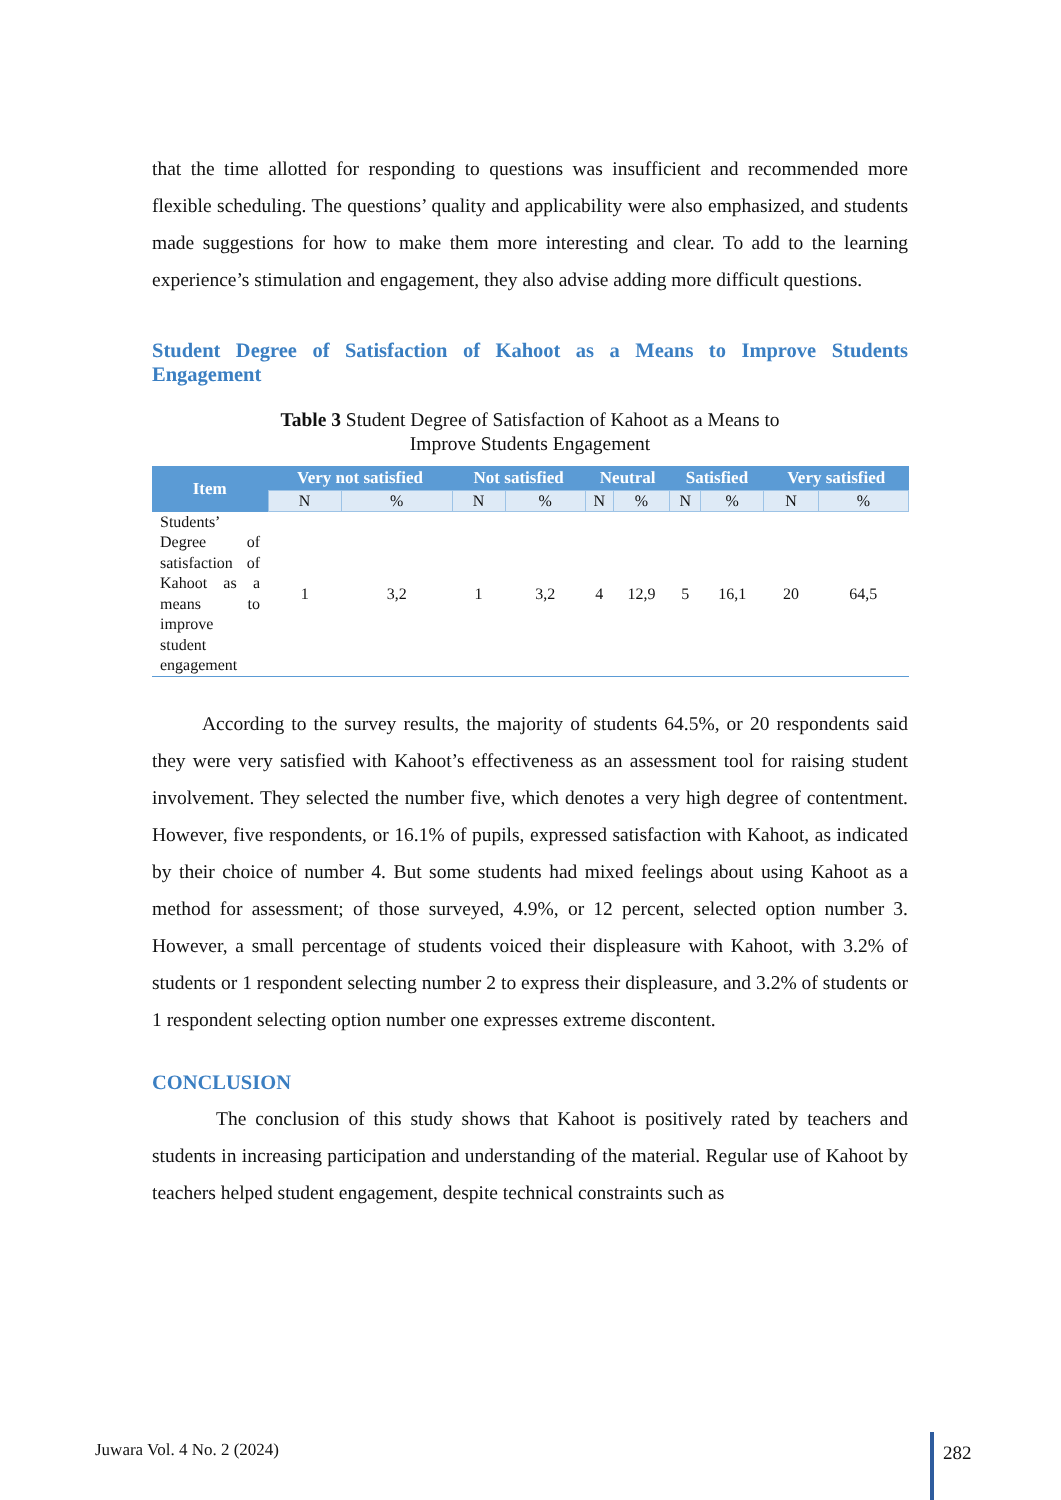that the time allotted for responding to questions was insufficient and recommended more flexible scheduling. The questions’ quality and applicability were also emphasized, and students made suggestions for how to make them more interesting and clear. To add to the learning experience’s stimulation and engagement, they also advise adding more difficult questions.
Student Degree of Satisfaction of Kahoot as a Means to Improve Students Engagement
Table 3 Student Degree of Satisfaction of Kahoot as a Means to
Improve Students Engagement
| Item | Very not satisfied | | Not satisfied | | Neutral | | Satisfied | | Very satisfied | |
| --- | --- | --- | --- | --- | --- | --- | --- | --- | --- | --- |
| | N | % | N | % | N | % | N | % | N | % |
| Students’ Degree of satisfaction of Kahoot as a means to improve student engagement | 1 | 3,2 | 1 | 3,2 | 4 | 12,9 | 5 | 16,1 | 20 | 64,5 |
According to the survey results, the majority of students 64.5%, or 20 respondents said they were very satisfied with Kahoot’s effectiveness as an assessment tool for raising student involvement. They selected the number five, which denotes a very high degree of contentment. However, five respondents, or 16.1% of pupils, expressed satisfaction with Kahoot, as indicated by their choice of number 4. But some students had mixed feelings about using Kahoot as a method for assessment; of those surveyed, 4.9%, or 12 percent, selected option number 3. However, a small percentage of students voiced their displeasure with Kahoot, with 3.2% of students or 1 respondent selecting number 2 to express their displeasure, and 3.2% of students or 1 respondent selecting option number one expresses extreme discontent.
CONCLUSION
The conclusion of this study shows that Kahoot is positively rated by teachers and students in increasing participation and understanding of the material. Regular use of Kahoot by teachers helped student engagement, despite technical constraints such as
Juwara Vol. 4 No. 2 (2024) 282